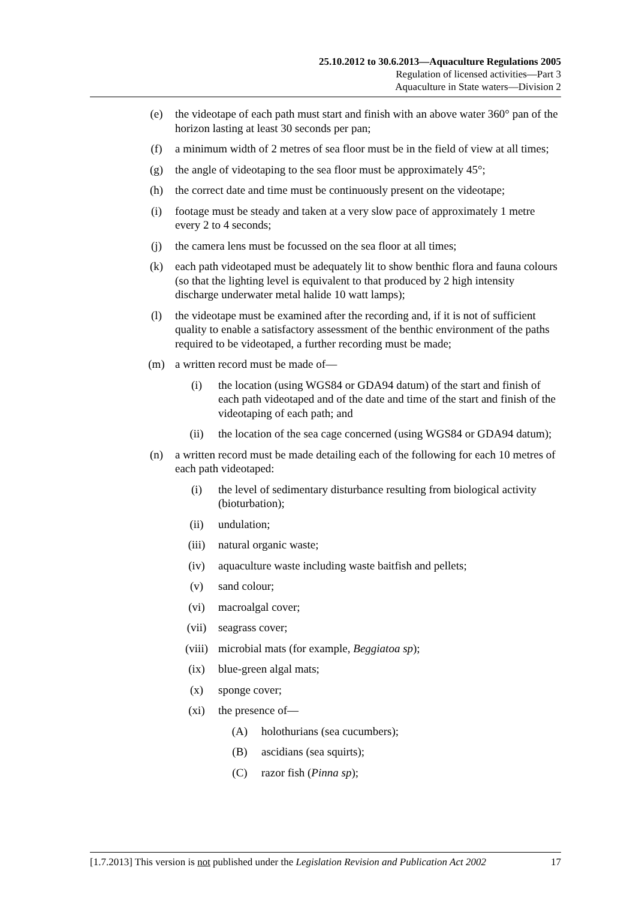25.10.2012 to 30.6.2013—Aquaculture Regulations 2005
Regulation of licensed activities—Part 3
Aquaculture in State waters—Division 2
(e) the videotape of each path must start and finish with an above water 360° pan of the horizon lasting at least 30 seconds per pan;
(f) a minimum width of 2 metres of sea floor must be in the field of view at all times;
(g) the angle of videotaping to the sea floor must be approximately 45°;
(h) the correct date and time must be continuously present on the videotape;
(i) footage must be steady and taken at a very slow pace of approximately 1 metre every 2 to 4 seconds;
(j) the camera lens must be focussed on the sea floor at all times;
(k) each path videotaped must be adequately lit to show benthic flora and fauna colours (so that the lighting level is equivalent to that produced by 2 high intensity discharge underwater metal halide 10 watt lamps);
(l) the videotape must be examined after the recording and, if it is not of sufficient quality to enable a satisfactory assessment of the benthic environment of the paths required to be videotaped, a further recording must be made;
(m) a written record must be made of—
(i) the location (using WGS84 or GDA94 datum) of the start and finish of each path videotaped and of the date and time of the start and finish of the videotaping of each path; and
(ii) the location of the sea cage concerned (using WGS84 or GDA94 datum);
(n) a written record must be made detailing each of the following for each 10 metres of each path videotaped:
(i) the level of sedimentary disturbance resulting from biological activity (bioturbation);
(ii) undulation;
(iii) natural organic waste;
(iv) aquaculture waste including waste baitfish and pellets;
(v) sand colour;
(vi) macroalgal cover;
(vii) seagrass cover;
(viii) microbial mats (for example, Beggiatoa sp);
(ix) blue-green algal mats;
(x) sponge cover;
(xi) the presence of—
(A) holothurians (sea cucumbers);
(B) ascidians (sea squirts);
(C) razor fish (Pinna sp);
[1.7.2013] This version is not published under the Legislation Revision and Publication Act 2002 17